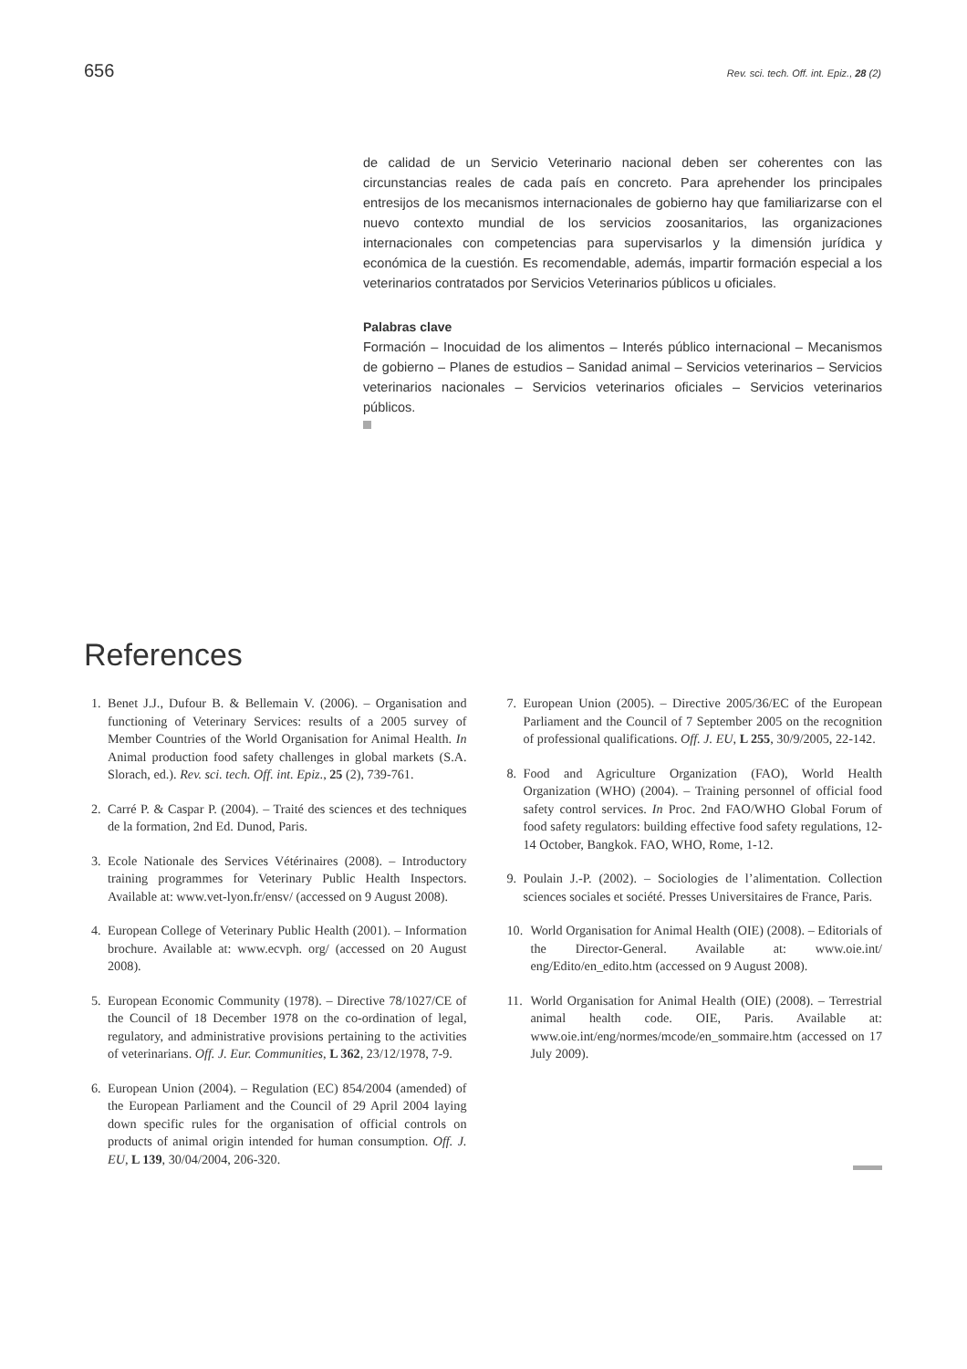656 Rev. sci. tech. Off. int. Epiz., 28 (2)
de calidad de un Servicio Veterinario nacional deben ser coherentes con las circunstancias reales de cada país en concreto. Para aprehender los principales entresijos de los mecanismos internacionales de gobierno hay que familiarizarse con el nuevo contexto mundial de los servicios zoosanitarios, las organizaciones internacionales con competencias para supervisarlos y la dimensión jurídica y económica de la cuestión. Es recomendable, además, impartir formación especial a los veterinarios contratados por Servicios Veterinarios públicos u oficiales.
Palabras clave
Formación – Inocuidad de los alimentos – Interés público internacional – Mecanismos de gobierno – Planes de estudios – Sanidad animal – Servicios veterinarios – Servicios veterinarios nacionales – Servicios veterinarios oficiales – Servicios veterinarios públicos.
References
1. Benet J.J., Dufour B. & Bellemain V. (2006). – Organisation and functioning of Veterinary Services: results of a 2005 survey of Member Countries of the World Organisation for Animal Health. In Animal production food safety challenges in global markets (S.A. Slorach, ed.). Rev. sci. tech. Off. int. Epiz., 25 (2), 739-761.
2. Carré P. & Caspar P. (2004). – Traité des sciences et des techniques de la formation, 2nd Ed. Dunod, Paris.
3. Ecole Nationale des Services Vétérinaires (2008). – Introductory training programmes for Veterinary Public Health Inspectors. Available at: www.vet-lyon.fr/ensv/ (accessed on 9 August 2008).
4. European College of Veterinary Public Health (2001). – Information brochure. Available at: www.ecvph. org/ (accessed on 20 August 2008).
5. European Economic Community (1978). – Directive 78/1027/CE of the Council of 18 December 1978 on the co-ordination of legal, regulatory, and administrative provisions pertaining to the activities of veterinarians. Off. J. Eur. Communities, L 362, 23/12/1978, 7-9.
6. European Union (2004). – Regulation (EC) 854/2004 (amended) of the European Parliament and the Council of 29 April 2004 laying down specific rules for the organisation of official controls on products of animal origin intended for human consumption. Off. J. EU, L 139, 30/04/2004, 206-320.
7. European Union (2005). – Directive 2005/36/EC of the European Parliament and the Council of 7 September 2005 on the recognition of professional qualifications. Off. J. EU, L 255, 30/9/2005, 22-142.
8. Food and Agriculture Organization (FAO), World Health Organization (WHO) (2004). – Training personnel of official food safety control services. In Proc. 2nd FAO/WHO Global Forum of food safety regulators: building effective food safety regulations, 12-14 October, Bangkok. FAO, WHO, Rome, 1-12.
9. Poulain J.-P. (2002). – Sociologies de l’alimentation. Collection sciences sociales et société. Presses Universitaires de France, Paris.
10. World Organisation for Animal Health (OIE) (2008). – Editorials of the Director-General. Available at: www.oie.int/ eng/Edito/en_edito.htm (accessed on 9 August 2008).
11. World Organisation for Animal Health (OIE) (2008). – Terrestrial animal health code. OIE, Paris. Available at: www.oie.int/eng/normes/mcode/en_sommaire.htm (accessed on 17 July 2009).